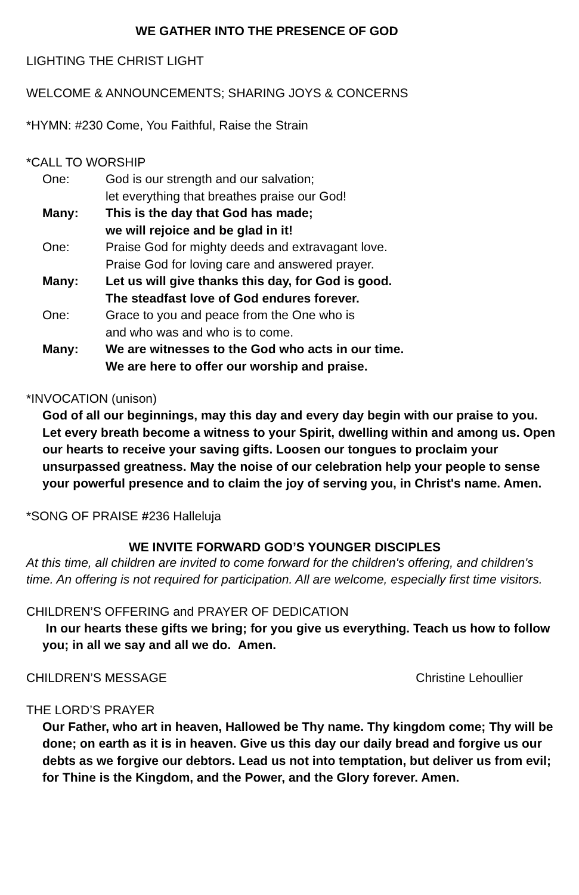WE GATHER INTO THE PRESENCE OF GOD
LIGHTING THE CHRIST LIGHT
WELCOME & ANNOUNCEMENTS; SHARING JOYS & CONCERNS
*HYMN: #230 Come, You Faithful, Raise the Strain
*CALL TO WORSHIP
One: God is our strength and our salvation;
let everything that breathes praise our God!
Many: This is the day that God has made;
we will rejoice and be glad in it!
One: Praise God for mighty deeds and extravagant love.
Praise God for loving care and answered prayer.
Many: Let us will give thanks this day, for God is good.
The steadfast love of God endures forever.
One: Grace to you and peace from the One who is
and who was and who is to come.
Many: We are witnesses to the God who acts in our time.
We are here to offer our worship and praise.
*INVOCATION (unison)
God of all our beginnings, may this day and every day begin with our praise to you. Let every breath become a witness to your Spirit, dwelling within and among us. Open our hearts to receive your saving gifts. Loosen our tongues to proclaim your unsurpassed greatness. May the noise of our celebration help your people to sense your powerful presence and to claim the joy of serving you, in Christ's name. Amen.
*SONG OF PRAISE #236 Halleluja
WE INVITE FORWARD GOD’S YOUNGER DISCIPLES
At this time, all children are invited to come forward for the children's offering, and children's time. An offering is not required for participation. All are welcome, especially first time visitors.
CHILDREN’S OFFERING and PRAYER OF DEDICATION
In our hearts these gifts we bring; for you give us everything. Teach us how to follow you; in all we say and all we do. Amen.
CHILDREN’S MESSAGE Christine Lehoullier
THE LORD’S PRAYER
Our Father, who art in heaven, Hallowed be Thy name. Thy kingdom come; Thy will be done; on earth as it is in heaven. Give us this day our daily bread and forgive us our debts as we forgive our debtors. Lead us not into temptation, but deliver us from evil; for Thine is the Kingdom, and the Power, and the Glory forever. Amen.